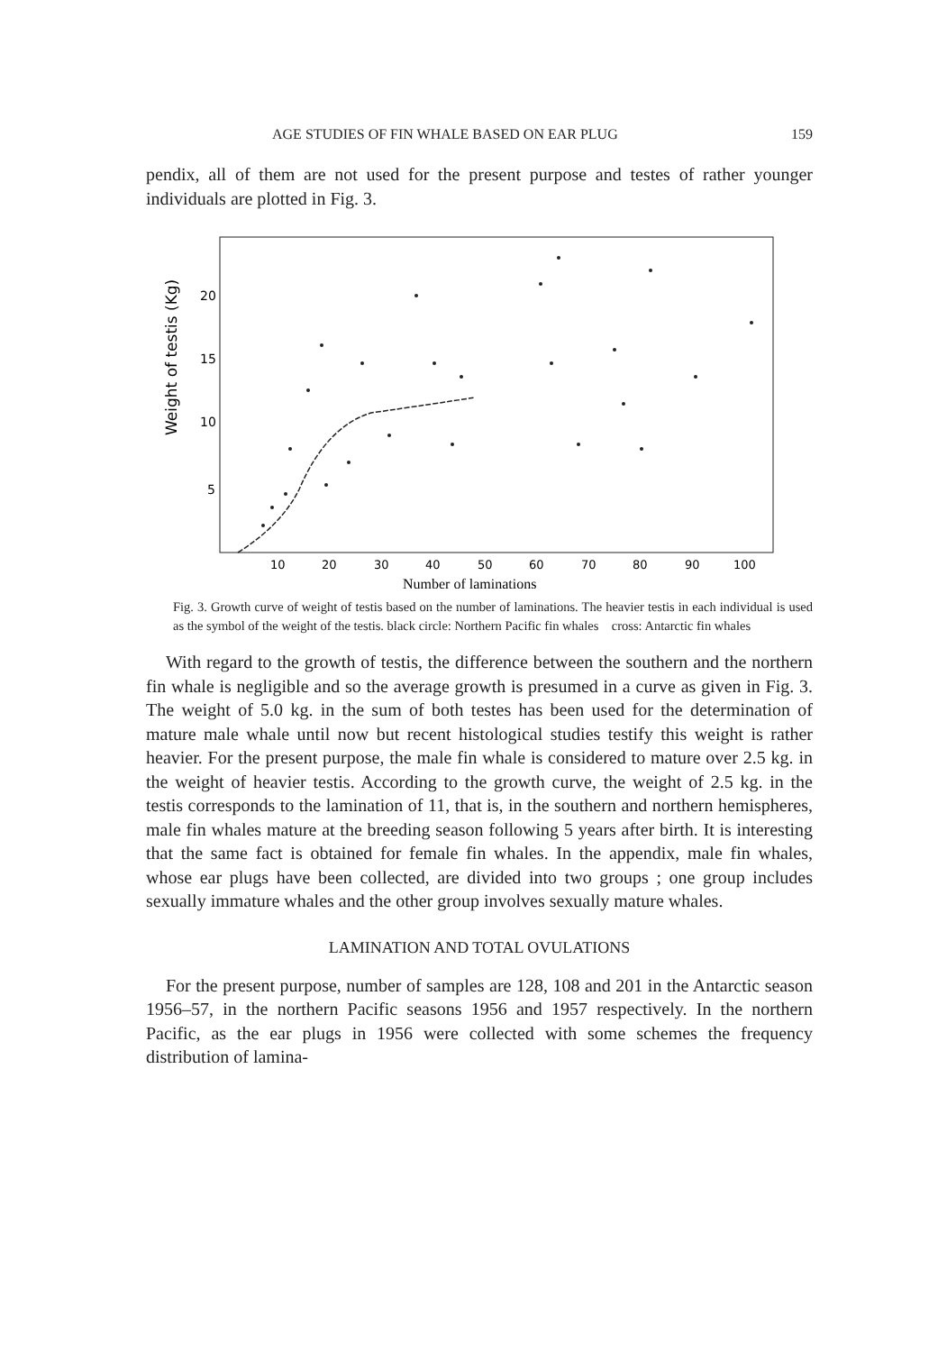AGE STUDIES OF FIN WHALE BASED ON EAR PLUG 159
pendix, all of them are not used for the present purpose and testes of rather younger individuals are plotted in Fig. 3.
Weight of testis (Kg)
20
15
10
5
10
20
30
40
50
60
70
80
90
100
Number of laminations
Fig. 3. Growth curve of weight of testis based on the number of laminations. The heavier testis in each individual is used as the symbol of the weight of the testis. black circle: Northern Pacific fin whales cross: Antarctic fin whales
With regard to the growth of testis, the difference between the southern and the northern fin whale is negligible and so the average growth is presumed in a curve as given in Fig. 3. The weight of 5.0 kg. in the sum of both testes has been used for the determination of mature male whale until now but recent histological studies testify this weight is rather heavier. For the present purpose, the male fin whale is considered to mature over 2.5 kg. in the weight of heavier testis. According to the growth curve, the weight of 2.5 kg. in the testis corresponds to the lamination of 11, that is, in the southern and northern hemispheres, male fin whales mature at the breeding season following 5 years after birth. It is interesting that the same fact is obtained for female fin whales. In the appendix, male fin whales, whose ear plugs have been collected, are divided into two groups ; one group includes sexually immature whales and the other group involves sexually mature whales.
LAMINATION AND TOTAL OVULATIONS
For the present purpose, number of samples are 128, 108 and 201 in the Antarctic season 1956–57, in the northern Pacific seasons 1956 and 1957 respectively. In the northern Pacific, as the ear plugs in 1956 were collected with some schemes the frequency distribution of lamina-